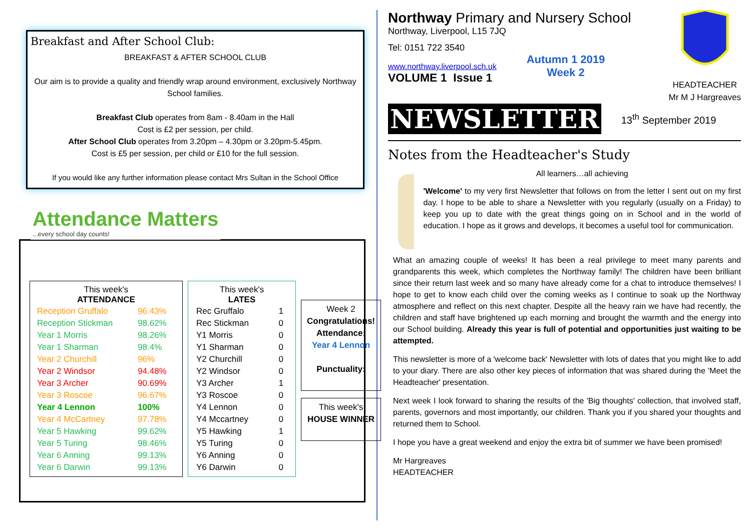Breakfast and After School Club:
BREAKFAST & AFTER SCHOOL CLUB
Our aim is to provide a quality and friendly wrap around environment, exclusively Northway School families.
Breakfast Club operates from 8am - 8.40am in the Hall
Cost is £2 per session, per child.
After School Club operates from 3.20pm – 4.30pm or 3.20pm-5.45pm.
Cost is £5 per session, per child or £10 for the full session.
If you would like any further information please contact Mrs Sultan in the School Office
Attendance Matters...every school day counts!
| This week's ATTENDANCE | |
| --- | --- |
| Reception Gruffalo | 96.43% |
| Reception Stickman | 98.62% |
| Year 1 Morris | 98.26% |
| Year 1 Sharman | 98.4% |
| Year 2 Churchill | 96% |
| Year 2 Windsor | 94.48% |
| Year 3 Archer | 90.69% |
| Year 3 Roscoe | 96.67% |
| Year 4 Lennon | 100% |
| Year 4 McCartney | 97.78% |
| Year 5 Hawking | 99.62% |
| Year 5 Turing | 98.46% |
| Year 6 Anning | 99.13% |
| Year 6 Darwin | 99.13% |
| This week's LATES | |
| --- | --- |
| Rec Gruffalo | 1 |
| Rec Stickman | 0 |
| Y1 Morris | 0 |
| Y1 Sharman | 0 |
| Y2 Churchill | 0 |
| Y2 Windsor | 0 |
| Y3 Archer | 1 |
| Y3 Roscoe | 0 |
| Y4 Lennon | 0 |
| Y4 Mccartney | 0 |
| Y5 Hawking | 1 |
| Y5 Turing | 0 |
| Y6 Anning | 0 |
| Y6 Darwin | 0 |
Week 2
Congratulations!
Attendance:
Year 4 Lennon
Punctuality:
This week's
HOUSE WINNER
Northway Primary and Nursery School
Northway, Liverpool, L15 7JQ
Tel: 0151 722 3540
www.northway.liverpool.sch.uk
VOLUME 1 Issue 1
Autumn 1 2019
Week 2
HEADTEACHER
Mr M J Hargreaves
NEWSLETTER 13<sup>th</sup> September 2019
Notes from the Headteacher's Study
All learners…all achieving
'Welcome' to my very first Newsletter that follows on from the letter I sent out on my first day. I hope to be able to share a Newsletter with you regularly (usually on a Friday) to keep you up to date with the great things going on in School and in the world of education. I hope as it grows and develops, it becomes a useful tool for communication.
What an amazing couple of weeks! It has been a real privilege to meet many parents and grandparents this week, which completes the Northway family! The children have been brilliant since their return last week and so many have already come for a chat to introduce themselves! I hope to get to know each child over the coming weeks as I continue to soak up the Northway atmosphere and reflect on this next chapter. Despite all the heavy rain we have had recently, the children and staff have brightened up each morning and brought the warmth and the energy into our School building. Already this year is full of potential and opportunities just waiting to be attempted.
This newsletter is more of a 'welcome back' Newsletter with lots of dates that you might like to add to your diary. There are also other key pieces of information that was shared during the 'Meet the Headteacher' presentation.
Next week I look forward to sharing the results of the 'Big thoughts' collection, that involved staff, parents, governors and most importantly, our children. Thank you if you shared your thoughts and returned them to School.
I hope you have a great weekend and enjoy the extra bit of summer we have been promised!
Mr Hargreaves
HEADTEACHER